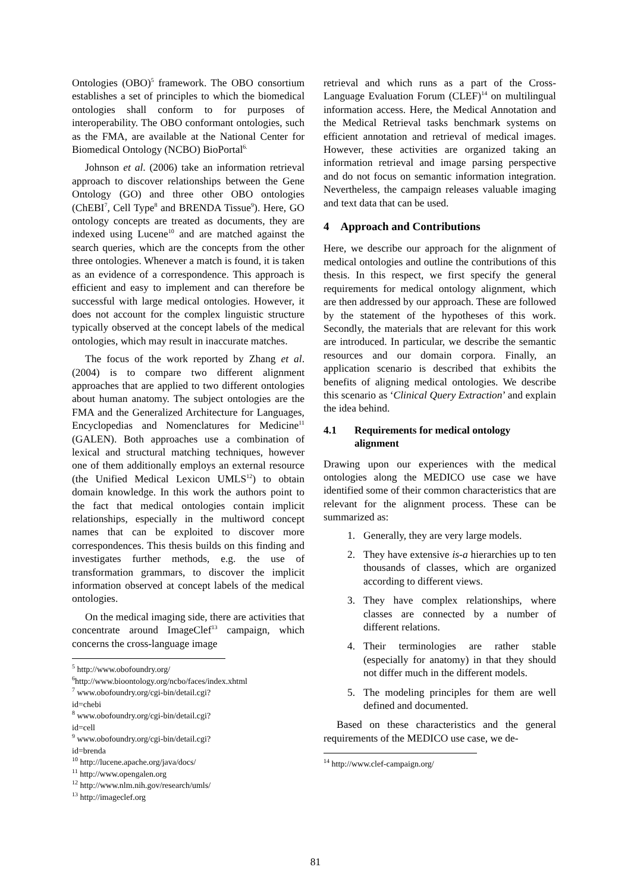Ontologies (OBO)<sup>5</sup> framework. The OBO consortium establishes a set of principles to which the biomedical ontologies shall conform to for purposes of interoperability. The OBO conformant ontologies, such as the FMA, are available at the National Center for Biomedical Ontology (NCBO) BioPortal<sup>6.</sup>
Johnson et al. (2006) take an information retrieval approach to discover relationships between the Gene Ontology (GO) and three other OBO ontologies (ChEBI<sup>7</sup>, Cell Type<sup>8</sup> and BRENDA Tissue<sup>9</sup>). Here, GO ontology concepts are treated as documents, they are indexed using Lucene<sup>10</sup> and are matched against the search queries, which are the concepts from the other three ontologies. Whenever a match is found, it is taken as an evidence of a correspondence. This approach is efficient and easy to implement and can therefore be successful with large medical ontologies. However, it does not account for the complex linguistic structure typically observed at the concept labels of the medical ontologies, which may result in inaccurate matches.
The focus of the work reported by Zhang et al. (2004) is to compare two different alignment approaches that are applied to two different ontologies about human anatomy. The subject ontologies are the FMA and the Generalized Architecture for Languages, Encyclopedias and Nomenclatures for Medicine<sup>11</sup> (GALEN). Both approaches use a combination of lexical and structural matching techniques, however one of them additionally employs an external resource (the Unified Medical Lexicon UMLS<sup>12</sup>) to obtain domain knowledge. In this work the authors point to the fact that medical ontologies contain implicit relationships, especially in the multiword concept names that can be exploited to discover more correspondences. This thesis builds on this finding and investigates further methods, e.g. the use of transformation grammars, to discover the implicit information observed at concept labels of the medical ontologies.
On the medical imaging side, there are activities that concentrate around ImageClef<sup>13</sup> campaign, which concerns the cross-language image
<sup>5</sup> http://www.obofoundry.org/
<sup>6</sup> http://www.bioontology.org/ncbo/faces/index.xhtml
<sup>7</sup> www.obofoundry.org/cgi-bin/detail.cgi?id=chebi
<sup>8</sup> www.obofoundry.org/cgi-bin/detail.cgi?id=cell
<sup>9</sup> www.obofoundry.org/cgi-bin/detail.cgi?id=brenda
<sup>10</sup> http://lucene.apache.org/java/docs/
<sup>11</sup> http://www.opengalen.org
<sup>12</sup> http://www.nlm.nih.gov/research/umls/
<sup>13</sup> http://imageclef.org
retrieval and which runs as a part of the Cross-Language Evaluation Forum (CLEF)<sup>14</sup> on multilingual information access. Here, the Medical Annotation and the Medical Retrieval tasks benchmark systems on efficient annotation and retrieval of medical images. However, these activities are organized taking an information retrieval and image parsing perspective and do not focus on semantic information integration. Nevertheless, the campaign releases valuable imaging and text data that can be used.
4 Approach and Contributions
Here, we describe our approach for the alignment of medical ontologies and outline the contributions of this thesis. In this respect, we first specify the general requirements for medical ontology alignment, which are then addressed by our approach. These are followed by the statement of the hypotheses of this work. Secondly, the materials that are relevant for this work are introduced. In particular, we describe the semantic resources and our domain corpora. Finally, an application scenario is described that exhibits the benefits of aligning medical ontologies. We describe this scenario as ‘Clinical Query Extraction’ and explain the idea behind.
4.1 Requirements for medical ontology alignment
Drawing upon our experiences with the medical ontologies along the MEDICO use case we have identified some of their common characteristics that are relevant for the alignment process. These can be summarized as:
1. Generally, they are very large models.
2. They have extensive is-a hierarchies up to ten thousands of classes, which are organized according to different views.
3. They have complex relationships, where classes are connected by a number of different relations.
4. Their terminologies are rather stable (especially for anatomy) in that they should not differ much in the different models.
5. The modeling principles for them are well defined and documented.
Based on these characteristics and the general requirements of the MEDICO use case, we de-
<sup>14</sup> http://www.clef-campaign.org/
81